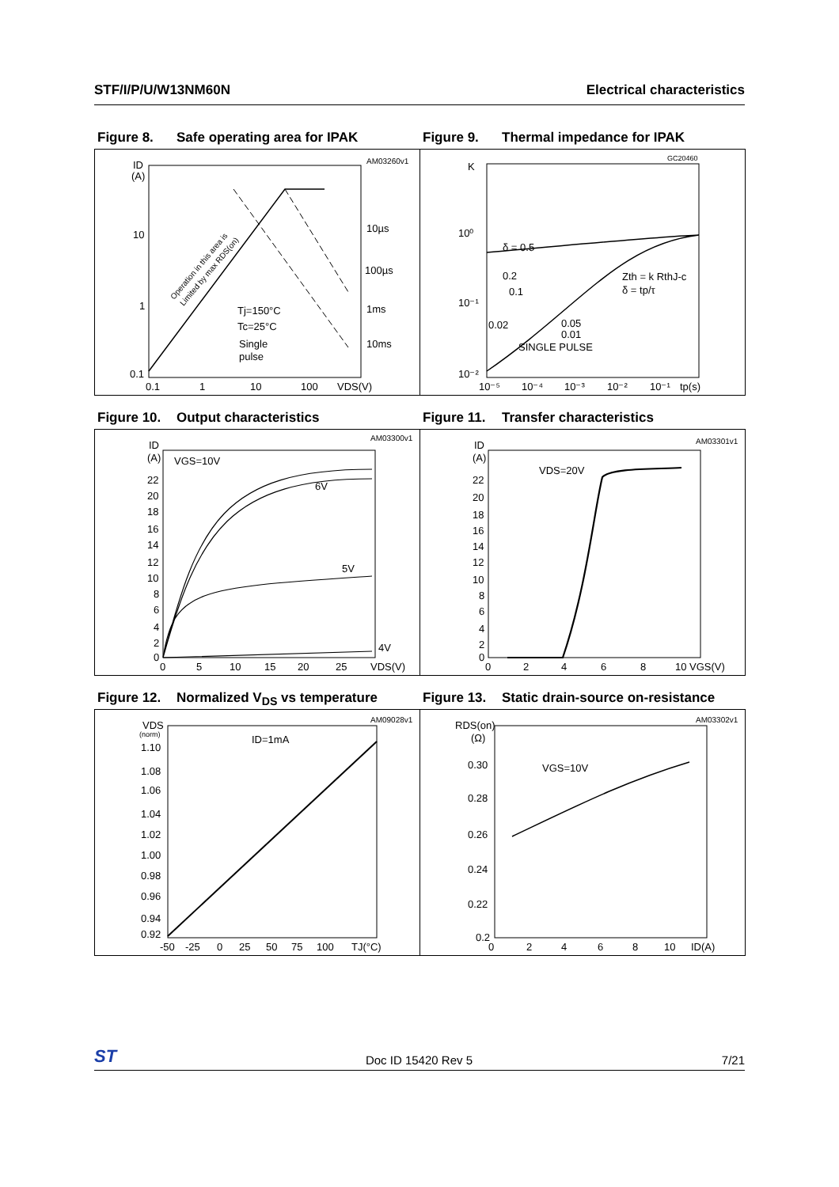STF/I/P/U/W13NM60N Electrical characteristics
Figure 8. Safe operating area for IPAK
ID
(A)
10
1
0.1
0.1
1
10
100
VDS(V)
AM03260v1
10µs
100µs
1ms
10ms
Tj=150°C
Tc=25°C
Single
pulse
Operation in this area is
Limited by max RDS(on)
Figure 9. Thermal impedance for IPAK
K
10⁰
10⁻¹
10⁻²
GC20460
δ = 0.5
0.2
0.1
0.02
0.05
0.01
SINGLE PULSE
Zth = k RthJ-c
δ = tp/τ
10⁻⁵
10⁻⁴
10⁻³
10⁻²
10⁻¹
tp(s)
Figure 10. Output characteristics
ID
(A)
VGS=10V
6V
5V
4V
AM03300v1
22
20
18
16
14
12
10
8
6
4
2
0
0
5
10
15
20
25
VDS(V)
Figure 11. Transfer characteristics
ID
(A)
VDS=20V
AM03301v1
22
20
18
16
14
12
10
8
6
4
2
0
0
2
4
6
8
10 VGS(V)
Figure 12. Normalized V<sub>DS</sub> vs temperature
VDS
(norm)
ID=1mA
AM09028v1
1.10
1.08
1.06
1.04
1.02
1.00
0.98
0.96
0.94
0.92
-50
-25
0
25
50
75
100
TJ(°C)
Figure 13. Static drain-source on-resistance
RDS(on)
(Ω)
VGS=10V
AM03302v1
0.30
0.28
0.26
0.24
0.22
0.2
0
2
4
6
8
10
ID(A)
ST
Doc ID 15420 Rev 5
7/21